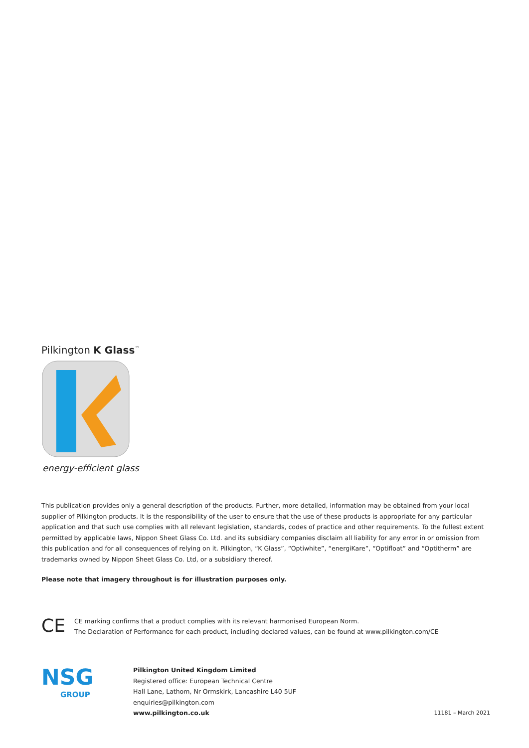Pilkington K Glass<sup>™</sup>
energy-efficient glass
This publication provides only a general description of the products. Further, more detailed, information may be obtained from your local supplier of Pilkington products. It is the responsibility of the user to ensure that the use of these products is appropriate for any particular application and that such use complies with all relevant legislation, standards, codes of practice and other requirements. To the fullest extent permitted by applicable laws, Nippon Sheet Glass Co. Ltd. and its subsidiary companies disclaim all liability for any error in or omission from this publication and for all consequences of relying on it. Pilkington, “K Glass”, “Optiwhite”, “energiKare”, “Optifloat” and “Optitherm” are trademarks owned by Nippon Sheet Glass Co. Ltd, or a subsidiary thereof.
Please note that imagery throughout is for illustration purposes only.
CE
CE marking confirms that a product complies with its relevant harmonised European Norm.
The Declaration of Performance for each product, including declared values, can be found at www.pilkington.com/CE
NSG
GROUP
Pilkington United Kingdom Limited
Registered office: European Technical Centre
Hall Lane, Lathom, Nr Ormskirk, Lancashire L40 5UF
enquiries@pilkington.com
www.pilkington.co.uk
11181 – March 2021